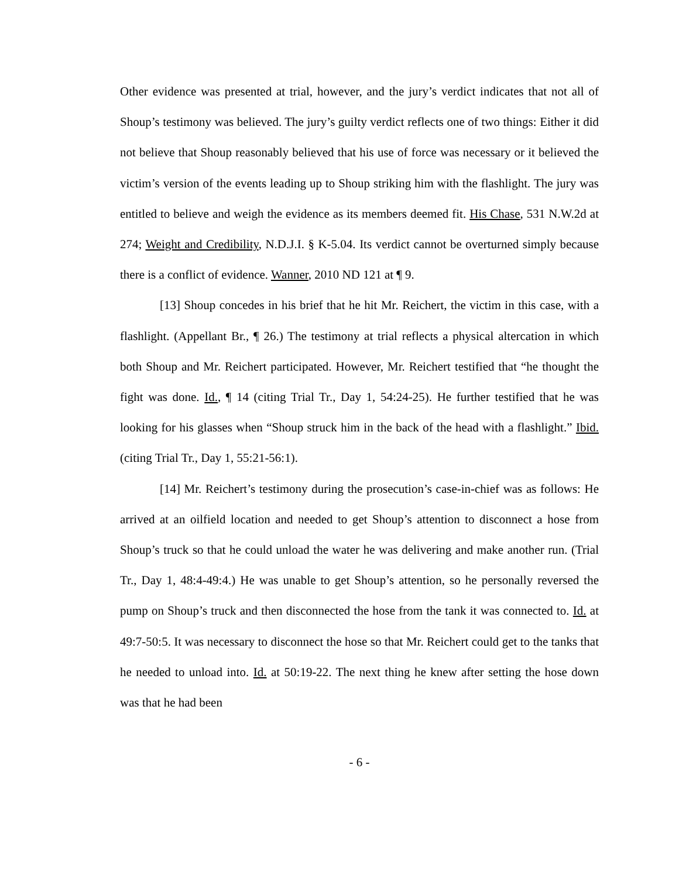Other evidence was presented at trial, however, and the jury’s verdict indicates that not all of Shoup’s testimony was believed. The jury’s guilty verdict reflects one of two things: Either it did not believe that Shoup reasonably believed that his use of force was necessary or it believed the victim’s version of the events leading up to Shoup striking him with the flashlight. The jury was entitled to believe and weigh the evidence as its members deemed fit. His Chase, 531 N.W.2d at 274; Weight and Credibility, N.D.J.I. § K-5.04. Its verdict cannot be overturned simply because there is a conflict of evidence. Wanner, 2010 ND 121 at ¶ 9.
[13] Shoup concedes in his brief that he hit Mr. Reichert, the victim in this case, with a flashlight. (Appellant Br., ¶ 26.) The testimony at trial reflects a physical altercation in which both Shoup and Mr. Reichert participated. However, Mr. Reichert testified that “he thought the fight was done. Id., ¶ 14 (citing Trial Tr., Day 1, 54:24-25). He further testified that he was looking for his glasses when “Shoup struck him in the back of the head with a flashlight.” Ibid. (citing Trial Tr., Day 1, 55:21-56:1).
[14] Mr. Reichert’s testimony during the prosecution’s case-in-chief was as follows: He arrived at an oilfield location and needed to get Shoup’s attention to disconnect a hose from Shoup’s truck so that he could unload the water he was delivering and make another run. (Trial Tr., Day 1, 48:4-49:4.) He was unable to get Shoup’s attention, so he personally reversed the pump on Shoup’s truck and then disconnected the hose from the tank it was connected to. Id. at 49:7-50:5. It was necessary to disconnect the hose so that Mr. Reichert could get to the tanks that he needed to unload into. Id. at 50:19-22. The next thing he knew after setting the hose down was that he had been
- 6 -